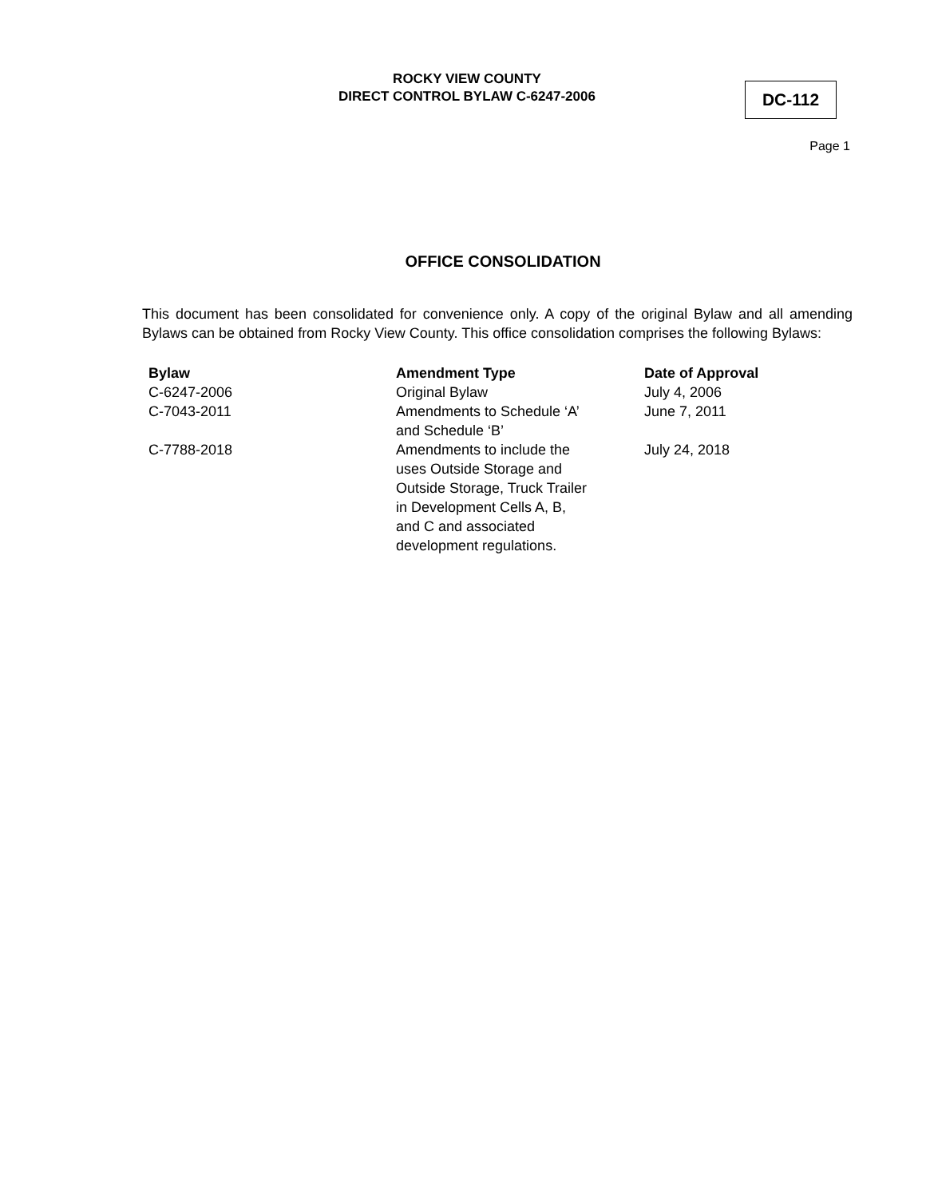ROCKY VIEW COUNTY
DIRECT CONTROL BYLAW C-6247-2006
DC-112
Page 1
OFFICE CONSOLIDATION
This document has been consolidated for convenience only. A copy of the original Bylaw and all amending Bylaws can be obtained from Rocky View County. This office consolidation comprises the following Bylaws:
| Bylaw | Amendment Type | Date of Approval |
| --- | --- | --- |
| C-6247-2006 | Original Bylaw | July 4, 2006 |
| C-7043-2011 | Amendments to Schedule ‘A’ and Schedule ‘B’ | June 7, 2011 |
| C-7788-2018 | Amendments to include the uses Outside Storage and Outside Storage, Truck Trailer in Development Cells A, B, and C and associated development regulations. | July 24, 2018 |